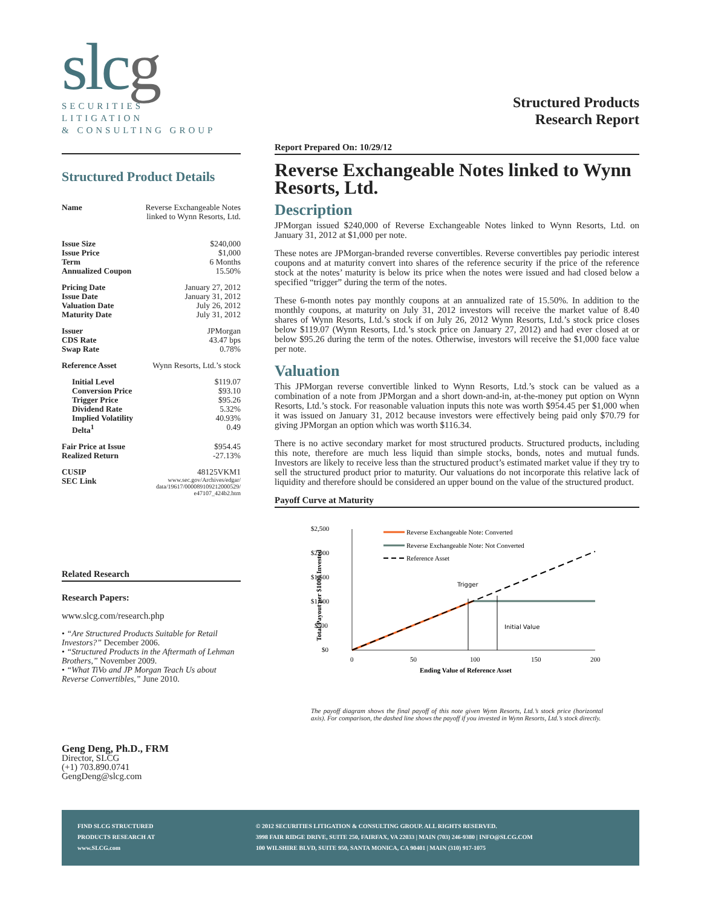slcg
SECURITIES
LITIGATION
& CONSULTING GROUP
Structured Product Details
| Name | Reverse Exchangeable Notes linked to Wynn Resorts, Ltd. |
| Issue Size | $240,000 |
| Issue Price | $1,000 |
| Term | 6 Months |
| Annualized Coupon | 15.50% |
| Pricing Date | January 27, 2012 |
| Issue Date | January 31, 2012 |
| Valuation Date | July 26, 2012 |
| Maturity Date | July 31, 2012 |
| Issuer | JPMorgan |
| CDS Rate | 43.47 bps |
| Swap Rate | 0.78% |
| Reference Asset | Wynn Resorts, Ltd.’s stock |
| Initial Level | $119.07 |
| Conversion Price | $93.10 |
| Trigger Price | $95.26 |
| Dividend Rate | 5.32% |
| Implied Volatility | 40.93% |
| Delta<sup>1</sup> | 0.49 |
| Fair Price at Issue | $954.45 |
| Realized Return | -27.13% |
| CUSIP | 48125VKM1 |
| SEC Link | www.sec.gov/Archives/edgar/ data/19617/000089109212000529/ e47107_424b2.htm |
Related Research
Research Papers:
www.slcg.com/research.php
• “Are Structured Products Suitable for Retail Investors?” December 2006.
• “Structured Products in the Aftermath of Lehman Brothers,” November 2009.
• “What TiVo and JP Morgan Teach Us about Reverse Convertibles,” June 2010.
Geng Deng, Ph.D., FRM
Director, SLCG
(+1) 703.890.0741
GengDeng@slcg.com
Structured Products
Research Report
Report Prepared On: 10/29/12
Reverse Exchangeable Notes linked to Wynn Resorts, Ltd.
Description
JPMorgan issued $240,000 of Reverse Exchangeable Notes linked to Wynn Resorts, Ltd. on January 31, 2012 at $1,000 per note.
These notes are JPMorgan-branded reverse convertibles. Reverse convertibles pay periodic interest coupons and at maturity convert into shares of the reference security if the price of the reference stock at the notes’ maturity is below its price when the notes were issued and had closed below a specified “trigger” during the term of the notes.
These 6-month notes pay monthly coupons at an annualized rate of 15.50%. In addition to the monthly coupons, at maturity on July 31, 2012 investors will receive the market value of 8.40 shares of Wynn Resorts, Ltd.’s stock if on July 26, 2012 Wynn Resorts, Ltd.’s stock price closes below $119.07 (Wynn Resorts, Ltd.’s stock price on January 27, 2012) and had ever closed at or below $95.26 during the term of the notes. Otherwise, investors will receive the $1,000 face value per note.
Valuation
This JPMorgan reverse convertible linked to Wynn Resorts, Ltd.’s stock can be valued as a combination of a note from JPMorgan and a short down-and-in, at-the-money put option on Wynn Resorts, Ltd.’s stock. For reasonable valuation inputs this note was worth $954.45 per $1,000 when it was issued on January 31, 2012 because investors were effectively being paid only $70.79 for giving JPMorgan an option which was worth $116.34.
There is no active secondary market for most structured products. Structured products, including this note, therefore are much less liquid than simple stocks, bonds, notes and mutual funds. Investors are likely to receive less than the structured product’s estimated market value if they try to sell the structured product prior to maturity. Our valuations do not incorporate this relative lack of liquidity and therefore should be considered an upper bound on the value of the structured product.
Payoff Curve at Maturity
$2,500
$2,000
$1,500
$1,000
$500
$0
0
50
100
150
200
Ending Value of Reference Asset
Total Payout per $1000 Invested
Trigger
Initial Value
Reverse Exchangeable Note: Converted
Reverse Exchangeable Note: Not Converted
Reference Asset
The payoff diagram shows the final payoff of this note given Wynn Resorts, Ltd.’s stock price (horizontal axis). For comparison, the dashed line shows the payoff if you invested in Wynn Resorts, Ltd.’s stock directly.
FIND SLCG STRUCTURED
PRODUCTS RESEARCH AT
www.SLCG.com
© 2012 SECURITIES LITIGATION & CONSULTING GROUP. ALL RIGHTS RESERVED.
3998 FAIR RIDGE DRIVE, SUITE 250, FAIRFAX, VA 22033 | MAIN (703) 246-9380 | INFO@SLCG.COM
100 WILSHIRE BLVD, SUITE 950, SANTA MONICA, CA 90401 | MAIN (310) 917-1075